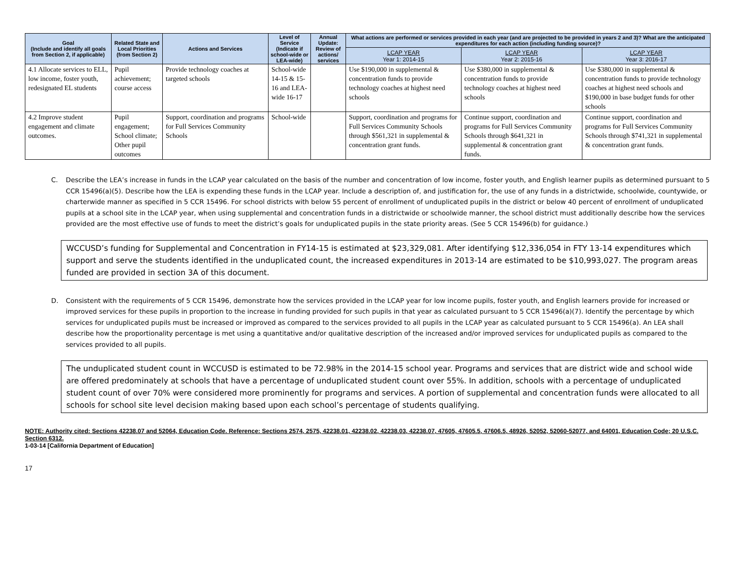| Goal (Include and identify all goals from Section 2, if applicable) | Related State and Local Priorities (from Section 2) | Actions and Services | Level of Service (Indicate if school-wide or LEA-wide) | Annual Update: Review of actions/ services | What actions are performed or services provided in each year (and are projected to be provided in years 2 and 3)? What are the anticipated expenditures for each action (including funding source)? | | |
| --- | --- | --- | --- | --- | --- | --- | --- |
| | | | | | LCAP YEAR Year 1: 2014-15 | LCAP YEAR Year 2: 2015-16 | LCAP YEAR Year 3: 2016-17 |
| 4.1 Allocate services to ELL, low income, foster youth, redesignated EL students | Pupil achievement; course access | Provide technology coaches at targeted schools | School-wide 14-15 & 15-16 and LEA-wide 16-17 | | Use $190,000 in supplemental & concentration funds to provide technology coaches at highest need schools | Use $380,000 in supplemental & concentration funds to provide technology coaches at highest need schools | Use $380,000 in supplemental & concentration funds to provide technology coaches at highest need schools and $190,000 in base budget funds for other schools |
| 4.2 Improve student engagement and climate outcomes. | Pupil engagement; School climate; Other pupil outcomes | Support, coordination and programs for Full Services Community Schools | School-wide | | Support, coordination and programs for Full Services Community Schools through $561,321 in supplemental & concentration grant funds. | Continue support, coordination and programs for Full Services Community Schools through $641,321 in supplemental & concentration grant funds. | Continue support, coordination and programs for Full Services Community Schools through $741,321 in supplemental & concentration grant funds. |
C. Describe the LEA’s increase in funds in the LCAP year calculated on the basis of the number and concentration of low income, foster youth, and English learner pupils as determined pursuant to 5 CCR 15496(a)(5). Describe how the LEA is expending these funds in the LCAP year. Include a description of, and justification for, the use of any funds in a districtwide, schoolwide, countywide, or charterwide manner as specified in 5 CCR 15496. For school districts with below 55 percent of enrollment of unduplicated pupils in the district or below 40 percent of enrollment of unduplicated pupils at a school site in the LCAP year, when using supplemental and concentration funds in a districtwide or schoolwide manner, the school district must additionally describe how the services provided are the most effective use of funds to meet the district’s goals for unduplicated pupils in the state priority areas. (See 5 CCR 15496(b) for guidance.)
WCCUSD’s funding for Supplemental and Concentration in FY14-15 is estimated at $23,329,081. After identifying $12,336,054 in FTY 13-14 expenditures which support and serve the students identified in the unduplicated count, the increased expenditures in 2013-14 are estimated to be $10,993,027. The program areas funded are provided in section 3A of this document.
D. Consistent with the requirements of 5 CCR 15496, demonstrate how the services provided in the LCAP year for low income pupils, foster youth, and English learners provide for increased or improved services for these pupils in proportion to the increase in funding provided for such pupils in that year as calculated pursuant to 5 CCR 15496(a)(7). Identify the percentage by which services for unduplicated pupils must be increased or improved as compared to the services provided to all pupils in the LCAP year as calculated pursuant to 5 CCR 15496(a). An LEA shall describe how the proportionality percentage is met using a quantitative and/or qualitative description of the increased and/or improved services for unduplicated pupils as compared to the services provided to all pupils.
The unduplicated student count in WCCUSD is estimated to be 72.98% in the 2014-15 school year. Programs and services that are district wide and school wide are offered predominately at schools that have a percentage of unduplicated student count over 55%. In addition, schools with a percentage of unduplicated student count of over 70% were considered more prominently for programs and services. A portion of supplemental and concentration funds were allocated to all schools for school site level decision making based upon each school’s percentage of students qualifying.
NOTE: Authority cited: Sections 42238.07 and 52064, Education Code. Reference: Sections 2574, 2575, 42238.01, 42238.02, 42238.03, 42238.07, 47605, 47605.5, 47606.5, 48926, 52052, 52060-52077, and 64001, Education Code; 20 U.S.C. Section 6312.
1-03-14 [California Department of Education]
17